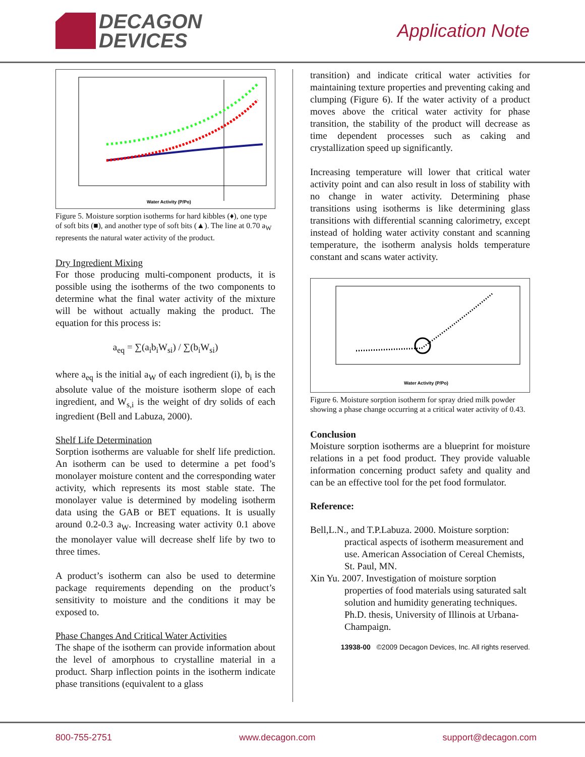DECAGON
DEVICES
Application Note
Water Activity (P/Po)
Figure 5. Moisture sorption isotherms for hard kibbles (♦), one type of soft bits (■), and another type of soft bits (▲). The line at 0.70 a<sub>W</sub> represents the natural water activity of the product.
Dry Ingredient Mixing
For those producing multi-component products, it is possible using the isotherms of the two components to determine what the final water activity of the mixture will be without actually making the product. The equation for this process is:
a<sub>eq</sub> = ∑(a<sub>i</sub>b<sub>i</sub>W<sub>si</sub>) / ∑(b<sub>i</sub>W<sub>si</sub>)
where a<sub>eq</sub> is the initial a<sub>W</sub> of each ingredient (i), b<sub>i</sub> is the absolute value of the moisture isotherm slope of each ingredient, and W<sub>s,i</sub> is the weight of dry solids of each ingredient (Bell and Labuza, 2000).
Shelf Life Determination
Sorption isotherms are valuable for shelf life prediction. An isotherm can be used to determine a pet food’s monolayer moisture content and the corresponding water activity, which represents its most stable state. The monolayer value is determined by modeling isotherm data using the GAB or BET equations. It is usually around 0.2-0.3 a<sub>W</sub>. Increasing water activity 0.1 above the monolayer value will decrease shelf life by two to three times.
A product’s isotherm can also be used to determine package requirements depending on the product’s sensitivity to moisture and the conditions it may be exposed to.
Phase Changes And Critical Water Activities
The shape of the isotherm can provide information about the level of amorphous to crystalline material in a product. Sharp inflection points in the isotherm indicate phase transitions (equivalent to a glass
transition) and indicate critical water activities for maintaining texture properties and preventing caking and clumping (Figure 6). If the water activity of a product moves above the critical water activity for phase transition, the stability of the product will decrease as time dependent processes such as caking and crystallization speed up significantly.
Increasing temperature will lower that critical water activity point and can also result in loss of stability with no change in water activity. Determining phase transitions using isotherms is like determining glass transitions with differential scanning calorimetry, except instead of holding water activity constant and scanning temperature, the isotherm analysis holds temperature constant and scans water activity.
Water Activity (P/Po)
Figure 6. Moisture sorption isotherm for spray dried milk powder showing a phase change occurring at a critical water activity of 0.43.
Conclusion
Moisture sorption isotherms are a blueprint for moisture relations in a pet food product. They provide valuable information concerning product safety and quality and can be an effective tool for the pet food formulator.
Reference:
Bell,L.N., and T.P.Labuza. 2000. Moisture sorption: practical aspects of isotherm measurement and use. American Association of Cereal Chemists, St. Paul, MN.
Xin Yu. 2007. Investigation of moisture sorption properties of food materials using saturated salt solution and humidity generating techniques. Ph.D. thesis, University of Illinois at Urbana-Champaign.
13938-00 ©2009 Decagon Devices, Inc. All rights reserved.
800-755-2751 www.decagon.com support@decagon.com